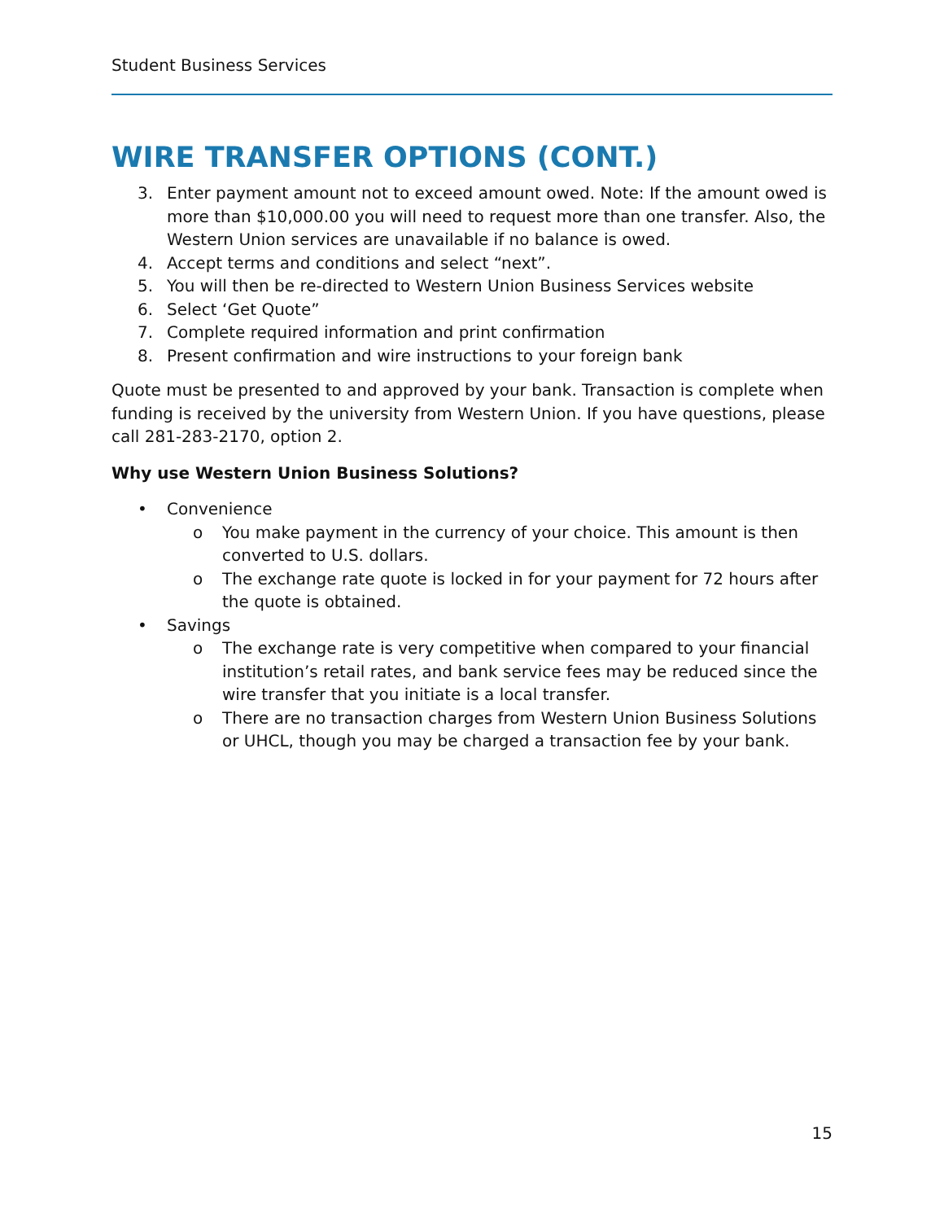Student Business Services
WIRE TRANSFER OPTIONS (CONT.)
3. Enter payment amount not to exceed amount owed. Note: If the amount owed is more than $10,000.00 you will need to request more than one transfer. Also, the Western Union services are unavailable if no balance is owed.
4. Accept terms and conditions and select “next”.
5. You will then be re-directed to Western Union Business Services website
6. Select ‘Get Quote”
7. Complete required information and print confirmation
8. Present confirmation and wire instructions to your foreign bank
Quote must be presented to and approved by your bank. Transaction is complete when funding is received by the university from Western Union. If you have questions, please call 281-283-2170, option 2.
Why use Western Union Business Solutions?
• Convenience
o You make payment in the currency of your choice. This amount is then converted to U.S. dollars.
o The exchange rate quote is locked in for your payment for 72 hours after the quote is obtained.
• Savings
o The exchange rate is very competitive when compared to your financial institution’s retail rates, and bank service fees may be reduced since the wire transfer that you initiate is a local transfer.
o There are no transaction charges from Western Union Business Solutions or UHCL, though you may be charged a transaction fee by your bank.
15